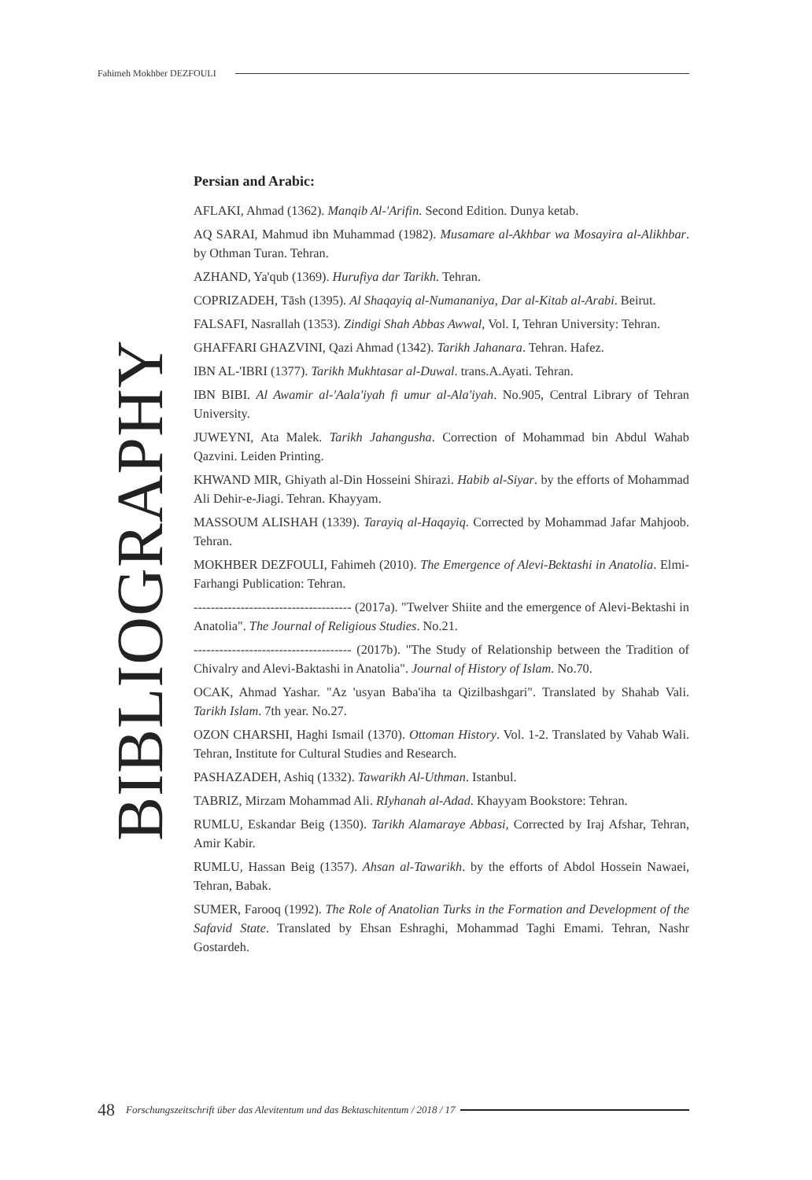Fahimeh Mokhber DEZFOULI
BIBLIOGRAPHY
Persian and Arabic:
AFLAKI, Ahmad (1362). Manqib Al-'Arifin. Second Edition. Dunya ketab.
AQ SARAI, Mahmud ibn Muhammad (1982). Musamare al-Akhbar wa Mosayira al-Alikhbar. by Othman Turan. Tehran.
AZHAND, Ya'qub (1369). Hurufiya dar Tarikh. Tehran.
COPRIZADEH, Tāsh (1395). Al Shaqayiq al-Numananiya, Dar al-Kitab al-Arabi. Beirut.
FALSAFI, Nasrallah (1353). Zindigi Shah Abbas Awwal, Vol. I, Tehran University: Tehran.
GHAFFARI GHAZVINI, Qazi Ahmad (1342). Tarikh Jahanara. Tehran. Hafez.
IBN AL-'IBRI (1377). Tarikh Mukhtasar al-Duwal. trans.A.Ayati. Tehran.
IBN BIBI. Al Awamir al-'Aala'iyah fi umur al-Ala'iyah. No.905, Central Library of Tehran University.
JUWEYNI, Ata Malek. Tarikh Jahangusha. Correction of Mohammad bin Abdul Wahab Qazvini. Leiden Printing.
KHWAND MIR, Ghiyath al-Din Hosseini Shirazi. Habib al-Siyar. by the efforts of Mohammad Ali Dehir-e-Jiagi. Tehran. Khayyam.
MASSOUM ALISHAH (1339). Tarayiq al-Haqayiq. Corrected by Mohammad Jafar Mahjoob. Tehran.
MOKHBER DEZFOULI, Fahimeh (2010). The Emergence of Alevi-Bektashi in Anatolia. Elmi-Farhangi Publication: Tehran.
------------------------------------- (2017a). "Twelver Shiite and the emergence of Alevi-Bektashi in Anatolia". The Journal of Religious Studies. No.21.
------------------------------------- (2017b). "The Study of Relationship between the Tradition of Chivalry and Alevi-Baktashi in Anatolia". Journal of History of Islam. No.70.
OCAK, Ahmad Yashar. "Az 'usyan Baba'iha ta Qizilbashgari". Translated by Shahab Vali. Tarikh Islam. 7th year. No.27.
OZON CHARSHI, Haghi Ismail (1370). Ottoman History. Vol. 1-2. Translated by Vahab Wali. Tehran, Institute for Cultural Studies and Research.
PASHAZADEH, Ashiq (1332). Tawarikh Al-Uthman. Istanbul.
TABRIZ, Mirzam Mohammad Ali. RIyhanah al-Adad. Khayyam Bookstore: Tehran.
RUMLU, Eskandar Beig (1350). Tarikh Alamaraye Abbasi, Corrected by Iraj Afshar, Tehran, Amir Kabir.
RUMLU, Hassan Beig (1357). Ahsan al-Tawarikh. by the efforts of Abdol Hossein Nawaei, Tehran, Babak.
SUMER, Farooq (1992). The Role of Anatolian Turks in the Formation and Development of the Safavid State. Translated by Ehsan Eshraghi, Mohammad Taghi Emami. Tehran, Nashr Gostardeh.
48 Forschungszeitschrift über das Alevitentum und das Bektaschitentum / 2018 / 17